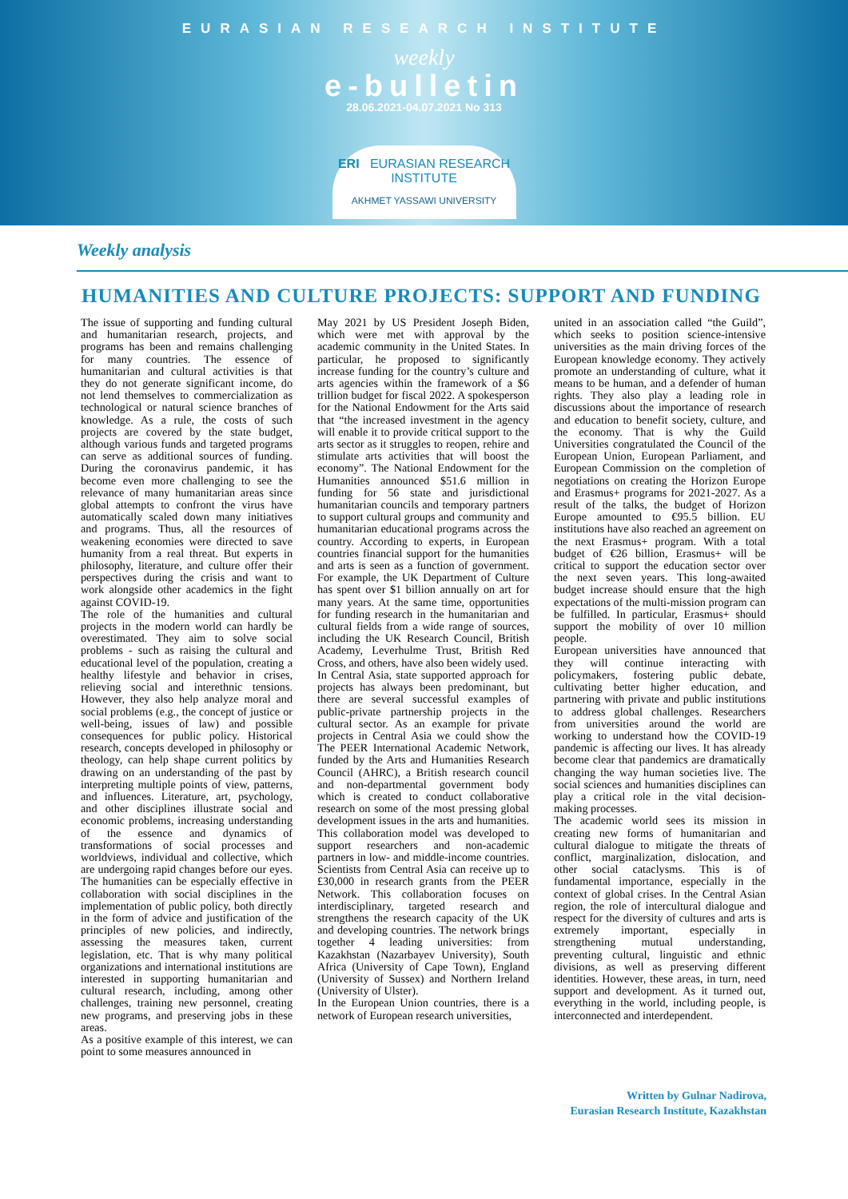EURASIAN RESEARCH INSTITUTE
weekly
e-bulletin
28.06.2021-04.07.2021 No 313
ERI EURASIAN RESEARCH INSTITUTE
AKHMET YASSAWI UNIVERSITY
Weekly analysis
HUMANITIES AND CULTURE PROJECTS: SUPPORT AND FUNDING
The issue of supporting and funding cultural and humanitarian research, projects, and programs has been and remains challenging for many countries. The essence of humanitarian and cultural activities is that they do not generate significant income, do not lend themselves to commercialization as technological or natural science branches of knowledge. As a rule, the costs of such projects are covered by the state budget, although various funds and targeted programs can serve as additional sources of funding. During the coronavirus pandemic, it has become even more challenging to see the relevance of many humanitarian areas since global attempts to confront the virus have automatically scaled down many initiatives and programs. Thus, all the resources of weakening economies were directed to save humanity from a real threat. But experts in philosophy, literature, and culture offer their perspectives during the crisis and want to work alongside other academics in the fight against COVID-19.
The role of the humanities and cultural projects in the modern world can hardly be overestimated. They aim to solve social problems - such as raising the cultural and educational level of the population, creating a healthy lifestyle and behavior in crises, relieving social and interethnic tensions. However, they also help analyze moral and social problems (e.g., the concept of justice or well-being, issues of law) and possible consequences for public policy. Historical research, concepts developed in philosophy or theology, can help shape current politics by drawing on an understanding of the past by interpreting multiple points of view, patterns, and influences. Literature, art, psychology, and other disciplines illustrate social and economic problems, increasing understanding of the essence and dynamics of transformations of social processes and worldviews, individual and collective, which are undergoing rapid changes before our eyes. The humanities can be especially effective in collaboration with social disciplines in the implementation of public policy, both directly in the form of advice and justification of the principles of new policies, and indirectly, assessing the measures taken, current legislation, etc. That is why many political organizations and international institutions are interested in supporting humanitarian and cultural research, including, among other challenges, training new personnel, creating new programs, and preserving jobs in these areas.
As a positive example of this interest, we can point to some measures announced in
May 2021 by US President Joseph Biden, which were met with approval by the academic community in the United States. In particular, he proposed to significantly increase funding for the country’s culture and arts agencies within the framework of a $6 trillion budget for fiscal 2022. A spokesperson for the National Endowment for the Arts said that “the increased investment in the agency will enable it to provide critical support to the arts sector as it struggles to reopen, rehire and stimulate arts activities that will boost the economy”. The National Endowment for the Humanities announced $51.6 million in funding for 56 state and jurisdictional humanitarian councils and temporary partners to support cultural groups and community and humanitarian educational programs across the country. According to experts, in European countries financial support for the humanities and arts is seen as a function of government. For example, the UK Department of Culture has spent over $1 billion annually on art for many years. At the same time, opportunities for funding research in the humanitarian and cultural fields from a wide range of sources, including the UK Research Council, British Academy, Leverhulme Trust, British Red Cross, and others, have also been widely used.
In Central Asia, state supported approach for projects has always been predominant, but there are several successful examples of public-private partnership projects in the cultural sector. As an example for private projects in Central Asia we could show the The PEER International Academic Network, funded by the Arts and Humanities Research Council (AHRC), a British research council and non-departmental government body which is created to conduct collaborative research on some of the most pressing global development issues in the arts and humanities. This collaboration model was developed to support researchers and non-academic partners in low- and middle-income countries. Scientists from Central Asia can receive up to £30,000 in research grants from the PEER Network. This collaboration focuses on interdisciplinary, targeted research and strengthens the research capacity of the UK and developing countries. The network brings together 4 leading universities: from Kazakhstan (Nazarbayev University), South Africa (University of Cape Town), England (University of Sussex) and Northern Ireland (University of Ulster).
In the European Union countries, there is a network of European research universities,
united in an association called “the Guild”, which seeks to position science-intensive universities as the main driving forces of the European knowledge economy. They actively promote an understanding of culture, what it means to be human, and a defender of human rights. They also play a leading role in discussions about the importance of research and education to benefit society, culture, and the economy. That is why the Guild Universities congratulated the Council of the European Union, European Parliament, and European Commission on the completion of negotiations on creating the Horizon Europe and Erasmus+ programs for 2021-2027. As a result of the talks, the budget of Horizon Europe amounted to €95.5 billion. EU institutions have also reached an agreement on the next Erasmus+ program. With a total budget of €26 billion, Erasmus+ will be critical to support the education sector over the next seven years. This long-awaited budget increase should ensure that the high expectations of the multi-mission program can be fulfilled. In particular, Erasmus+ should support the mobility of over 10 million people.
European universities have announced that they will continue interacting with policymakers, fostering public debate, cultivating better higher education, and partnering with private and public institutions to address global challenges. Researchers from universities around the world are working to understand how the COVID-19 pandemic is affecting our lives. It has already become clear that pandemics are dramatically changing the way human societies live. The social sciences and humanities disciplines can play a critical role in the vital decision-making processes.
The academic world sees its mission in creating new forms of humanitarian and cultural dialogue to mitigate the threats of conflict, marginalization, dislocation, and other social cataclysms. This is of fundamental importance, especially in the context of global crises. In the Central Asian region, the role of intercultural dialogue and respect for the diversity of cultures and arts is extremely important, especially in strengthening mutual understanding, preventing cultural, linguistic and ethnic divisions, as well as preserving different identities. However, these areas, in turn, need support and development. As it turned out, everything in the world, including people, is interconnected and interdependent.
Written by Gulnar Nadirova,
Eurasian Research Institute, Kazakhstan